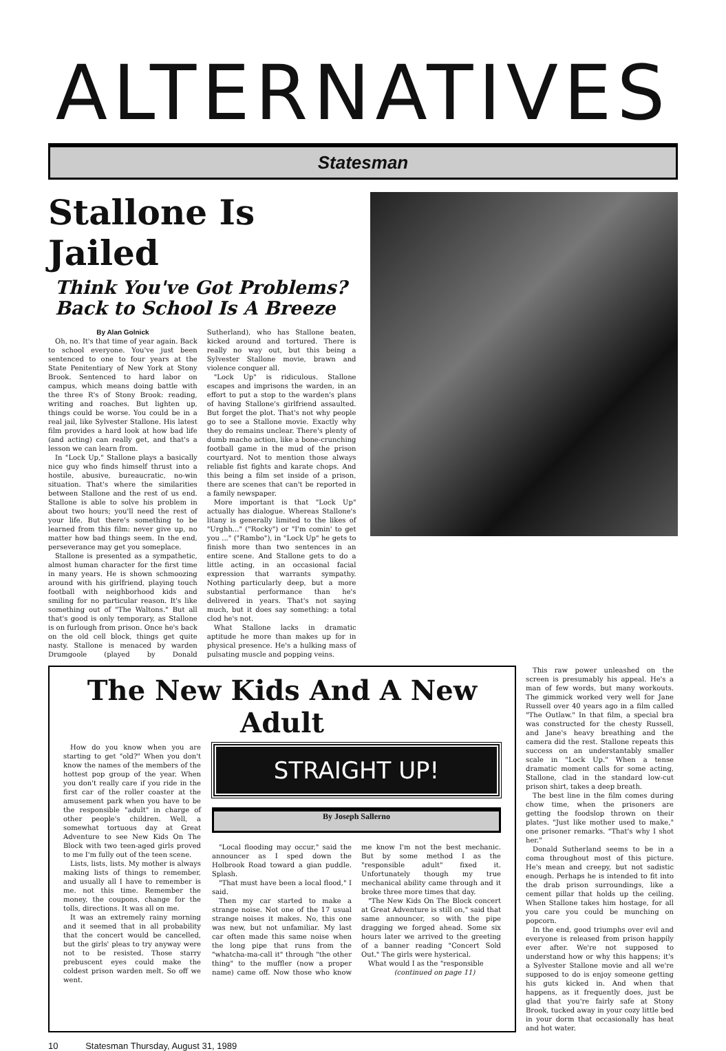ALTERNATIVES
Statesman
Stallone Is Jailed
Think You've Got Problems?
Back to School Is A Breeze
By Alan Golnick
Oh, no. It's that time of year again. Back to school everyone. You've just been sentenced to one to four years at the State Penitentiary of New York at Stony Brook. Sentenced to hard labor on campus, which means doing battle with the three R's of Stony Brook: reading, writing and roaches. But lighten up, things could be worse. You could be in a real jail, like Sylvester Stallone. His latest film provides a hard look at how bad life (and acting) can really get, and that's a lesson we can learn from.
In "Lock Up," Stallone plays a basically nice guy who finds himself thrust into a hostile, abusive, bureaucratic, no-win situation. That's where the similarities between Stallone and the rest of us end. Stallone is able to solve his problem in about two hours; you'll need the rest of your life. But there's something to be learned from this film: never give up, no matter how bad things seem. In the end, perseverance may get you someplace.
Stallone is presented as a sympathetic, almost human character for the first time in many years. He is shown schmoozing around with his girlfriend, playing touch football with neighborhood kids and smiling for no particular reason. It's like something out of "The Waltons." But all that's good is only temporary, as Stallone is on furlough from prison. Once he's back on the old cell block, things get quite nasty. Stallone is menaced by warden Drumgoole (played by Donald Sutherland), who has Stallone beaten, kicked around and tortured. There is really no way out, but this being a Sylvester Stallone movie, brawn and violence conquer all.
"Lock Up" is ridiculous. Stallone escapes and imprisons the warden, in an effort to put a stop to the warden's plans of having Stallone's girlfriend assaulted. But forget the plot. That's not why people go to see a Stallone movie. Exactly why they do remains unclear. There's plenty of dumb macho action, like a bone-crunching football game in the mud of the prison courtyard. Not to mention those always reliable fist fights and karate chops. And this being a film set inside of a prison, there are scenes that can't be reported in a family newspaper.
More important is that "Lock Up" actually has dialogue. Whereas Stallone's litany is generally limited to the likes of "Urghh..." ("Rocky") or "I'm comin' to get you ..." ("Rambo"), in "Lock Up" he gets to finish more than two sentences in an entire scene. And Stallone gets to do a little acting, in an occasional facial expression that warrants sympathy. Nothing particularly deep, but a more substantial performance than he's delivered in years. That's not saying much, but it does say something: a total clod he's not.
What Stallone lacks in dramatic aptitude he more than makes up for in physical presence. He's a hulking mass of pulsating muscle and popping veins.
The New Kids And A New Adult
How do you know when you are starting to get "old?" When you don't know the names of the members of the hottest pop group of the year. When you don't really care if you ride in the first car of the roller coaster at the amusement park when you have to be the responsible "adult" in charge of other people's children. Well, a somewhat tortuous day at Great Adventure to see New Kids On The Block with two teen-aged girls proved to me I'm fully out of the teen scene.
Lists, lists, lists. My mother is always making lists of things to remember, and usually all I have to remember is me. not this time. Remember the money, the coupons, change for the tolls, directions. It was all on me.
It was an extremely rainy morning and it seemed that in all probability that the concert would be cancelled, but the girls' pleas to try anyway were not to be resisted. Those starry prebuscent eyes could make the coldest prison warden melt. So off we went.
STRAIGHT UP!
By Joseph Sallerno
"Local flooding may occur," said the announcer as I sped down the Holbrook Road toward a gian puddle. Splash.
"That must have been a local flood," I said.
Then my car started to make a strange noise. Not one of the 17 usual strange noises it makes. No, this one was new, but not unfamiliar. My last car often made this same noise when the long pipe that runs from the "whatcha-ma-call it" through "the other thing" to the muffler (now a proper name) came off. Now those who know me know I'm not the best mechanic. But by some method I as the "responsible adult" fixed it. Unfortunately though my true mechanical ability came through and it broke three more times that day.
"The New Kids On The Block concert at Great Adventure is still on," said that same announcer, so with the pipe dragging we forged ahead. Some six hours later we arrived to the greeting of a banner reading "Concert Sold Out." The girls were hysterical.
What would I as the "responsible
(continued on page 11)
This raw power unleashed on the screen is presumably his appeal. He's a man of few words, but many workouts. The gimmick worked very well for Jane Russell over 40 years ago in a film called "The Outlaw." In that film, a special bra was constructed for the chesty Russell, and Jane's heavy breathing and the camera did the rest. Stallone repeats this success on an understantably smaller scale in "Lock Up." When a tense dramatic moment calls for some acting, Stallone, clad in the standard low-cut prison shirt, takes a deep breath.
The best line in the film comes during chow time, when the prisoners are getting the foodslop thrown on their plates. "Just like mother used to make," one prisoner remarks. "That's why I shot her."
Donald Sutherland seems to be in a coma throughout most of this picture. He's mean and creepy, but not sadistic enough. Perhaps he is intended to fit into the drab prison surroundings, like a cement pillar that holds up the ceiling. When Stallone takes him hostage, for all you care you could be munching on popcorn.
In the end, good triumphs over evil and everyone is released from prison happily ever after. We're not supposed to understand how or why this happens; it's a Sylvester Stallone movie and all we're supposed to do is enjoy someone getting his guts kicked in. And when that happens, as it frequently does, just be glad that you're fairly safe at Stony Brook, tucked away in your cozy little bed in your dorm that occasionally has heat and hot water.
10 Statesman Thursday, August 31, 1989